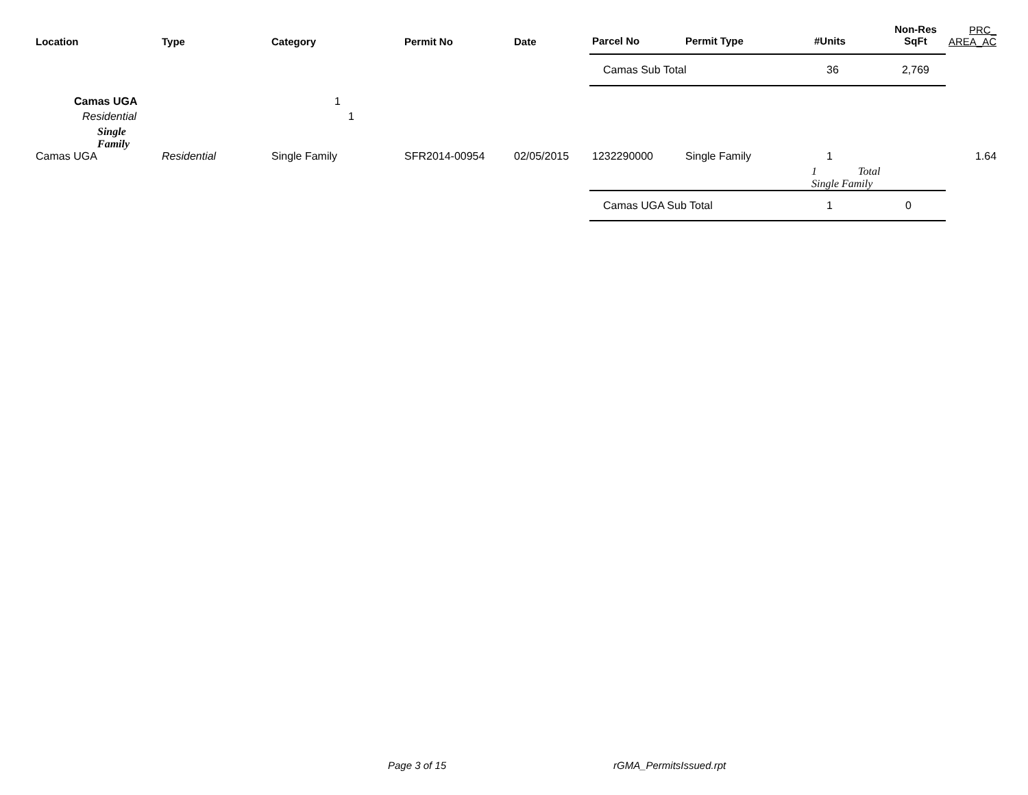| Location | Type | Category | Permit No | Date | Parcel No | Permit Type | #Units | Non-Res SqFt | PRC_ AREA_AC |
| --- | --- | --- | --- | --- | --- | --- | --- | --- | --- |
| | | | | | Camas Sub Total | | 36 | 2,769 | |
| Camas UGA | | 1 | | | | | | | |
| Residential | | 1 | | | | | | | |
| Single Family | | | | | | | | | |
| Camas UGA | Residential | Single Family | SFR2014-00954 | 02/05/2015 | 1232290000 | Single Family | 1 | | 1.64 |
| | | | | | | | 1 Total Single Family | | |
| | | | | | Camas UGA Sub Total | | 1 | 0 | |
Page 3 of 15 rGMA_PermitsIssued.rpt